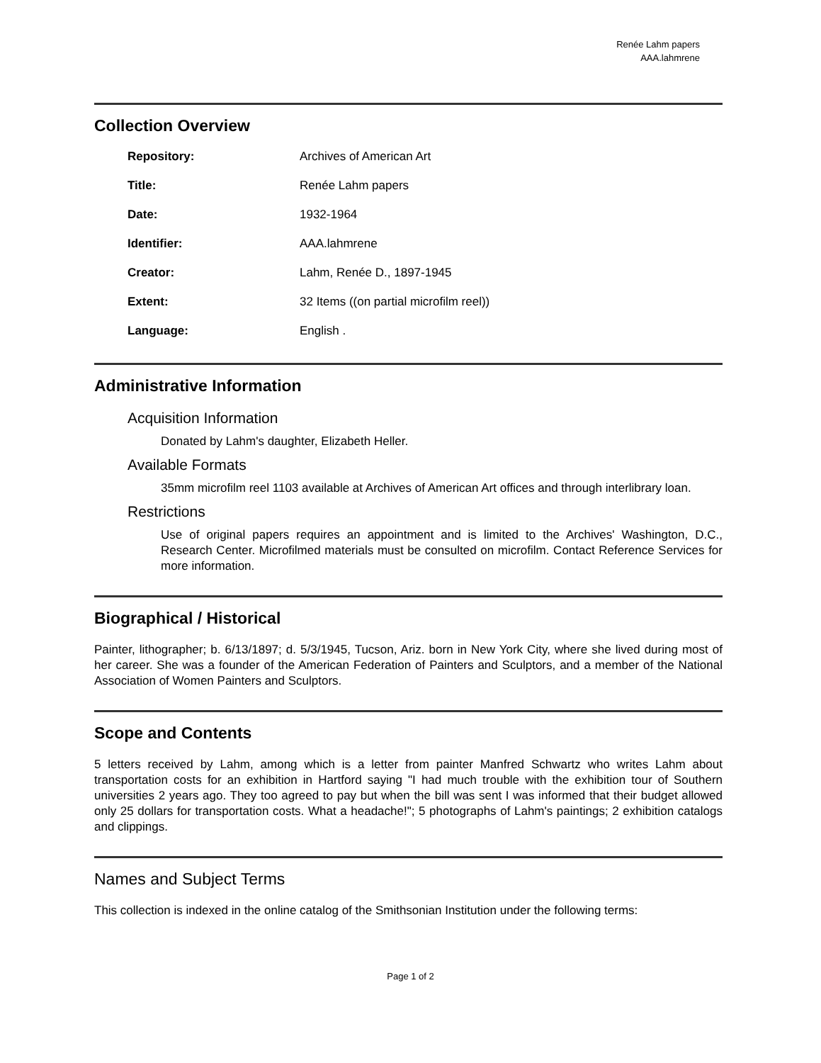Renée Lahm papers
AAA.lahmrene
Collection Overview
| Repository: | Archives of American Art |
| Title: | Renée Lahm papers |
| Date: | 1932-1964 |
| Identifier: | AAA.lahmrene |
| Creator: | Lahm, Renée D., 1897-1945 |
| Extent: | 32 Items ((on partial microfilm reel)) |
| Language: | English . |
Administrative Information
Acquisition Information
Donated by Lahm's daughter, Elizabeth Heller.
Available Formats
35mm microfilm reel 1103 available at Archives of American Art offices and through interlibrary loan.
Restrictions
Use of original papers requires an appointment and is limited to the Archives' Washington, D.C., Research Center. Microfilmed materials must be consulted on microfilm. Contact Reference Services for more information.
Biographical / Historical
Painter, lithographer; b. 6/13/1897; d. 5/3/1945, Tucson, Ariz. born in New York City, where she lived during most of her career. She was a founder of the American Federation of Painters and Sculptors, and a member of the National Association of Women Painters and Sculptors.
Scope and Contents
5 letters received by Lahm, among which is a letter from painter Manfred Schwartz who writes Lahm about transportation costs for an exhibition in Hartford saying "I had much trouble with the exhibition tour of Southern universities 2 years ago. They too agreed to pay but when the bill was sent I was informed that their budget allowed only 25 dollars for transportation costs. What a headache!"; 5 photographs of Lahm's paintings; 2 exhibition catalogs and clippings.
Names and Subject Terms
This collection is indexed in the online catalog of the Smithsonian Institution under the following terms:
Page 1 of 2